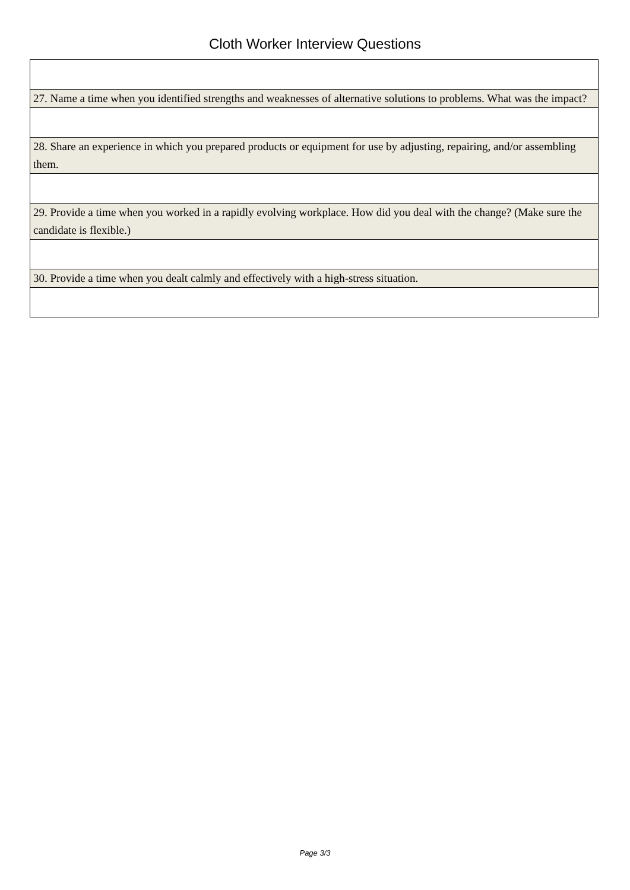Cloth Worker Interview Questions
| 27. Name a time when you identified strengths and weaknesses of alternative solutions to problems. What was the impact? |
| 28. Share an experience in which you prepared products or equipment for use by adjusting, repairing, and/or assembling them. |
| 29. Provide a time when you worked in a rapidly evolving workplace. How did you deal with the change? (Make sure the candidate is flexible.) |
| 30. Provide a time when you dealt calmly and effectively with a high-stress situation. |
Page 3/3